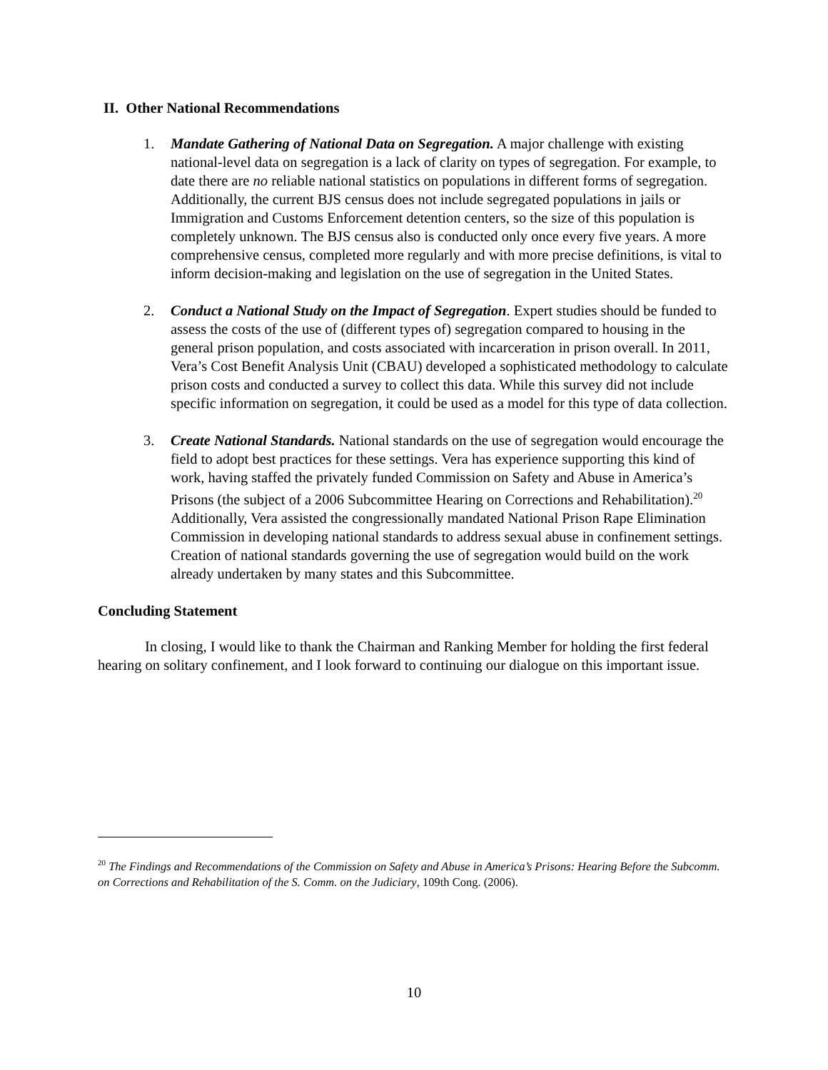II. Other National Recommendations
1. Mandate Gathering of National Data on Segregation. A major challenge with existing national-level data on segregation is a lack of clarity on types of segregation. For example, to date there are no reliable national statistics on populations in different forms of segregation. Additionally, the current BJS census does not include segregated populations in jails or Immigration and Customs Enforcement detention centers, so the size of this population is completely unknown. The BJS census also is conducted only once every five years. A more comprehensive census, completed more regularly and with more precise definitions, is vital to inform decision-making and legislation on the use of segregation in the United States.
2. Conduct a National Study on the Impact of Segregation. Expert studies should be funded to assess the costs of the use of (different types of) segregation compared to housing in the general prison population, and costs associated with incarceration in prison overall. In 2011, Vera’s Cost Benefit Analysis Unit (CBAU) developed a sophisticated methodology to calculate prison costs and conducted a survey to collect this data. While this survey did not include specific information on segregation, it could be used as a model for this type of data collection.
3. Create National Standards. National standards on the use of segregation would encourage the field to adopt best practices for these settings. Vera has experience supporting this kind of work, having staffed the privately funded Commission on Safety and Abuse in America’s Prisons (the subject of a 2006 Subcommittee Hearing on Corrections and Rehabilitation).<sup>20</sup> Additionally, Vera assisted the congressionally mandated National Prison Rape Elimination Commission in developing national standards to address sexual abuse in confinement settings. Creation of national standards governing the use of segregation would build on the work already undertaken by many states and this Subcommittee.
Concluding Statement
In closing, I would like to thank the Chairman and Ranking Member for holding the first federal hearing on solitary confinement, and I look forward to continuing our dialogue on this important issue.
<sup>20</sup> The Findings and Recommendations of the Commission on Safety and Abuse in America’s Prisons: Hearing Before the Subcomm. on Corrections and Rehabilitation of the S. Comm. on the Judiciary, 109th Cong. (2006).
10